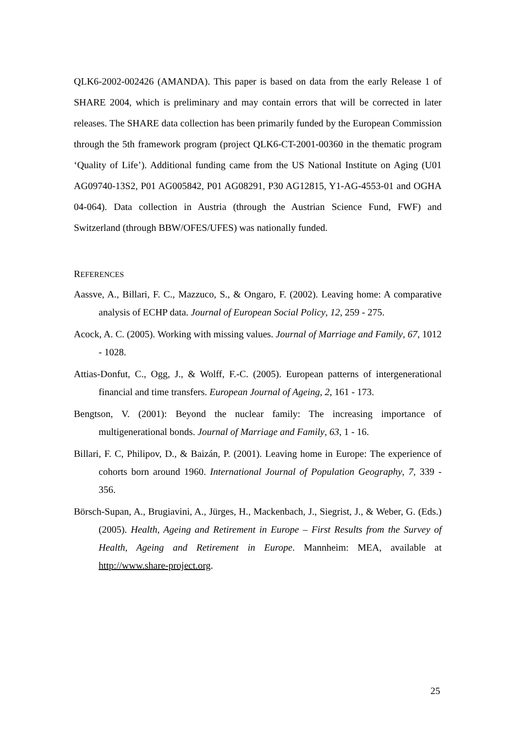QLK6-2002-002426 (AMANDA). This paper is based on data from the early Release 1 of SHARE 2004, which is preliminary and may contain errors that will be corrected in later releases. The SHARE data collection has been primarily funded by the European Commission through the 5th framework program (project QLK6-CT-2001-00360 in the thematic program ‘Quality of Life’). Additional funding came from the US National Institute on Aging (U01 AG09740-13S2, P01 AG005842, P01 AG08291, P30 AG12815, Y1-AG-4553-01 and OGHA 04-064). Data collection in Austria (through the Austrian Science Fund, FWF) and Switzerland (through BBW/OFES/UFES) was nationally funded.
REFERENCES
Aassve, A., Billari, F. C., Mazzuco, S., & Ongaro, F. (2002). Leaving home: A comparative analysis of ECHP data. Journal of European Social Policy, 12, 259 - 275.
Acock, A. C. (2005). Working with missing values. Journal of Marriage and Family, 67, 1012 - 1028.
Attias-Donfut, C., Ogg, J., & Wolff, F.-C. (2005). European patterns of intergenerational financial and time transfers. European Journal of Ageing, 2, 161 - 173.
Bengtson, V. (2001): Beyond the nuclear family: The increasing importance of multigenerational bonds. Journal of Marriage and Family, 63, 1 - 16.
Billari, F. C, Philipov, D., & Baizán, P. (2001). Leaving home in Europe: The experience of cohorts born around 1960. International Journal of Population Geography, 7, 339 - 356.
Börsch-Supan, A., Brugiavini, A., Jürges, H., Mackenbach, J., Siegrist, J., & Weber, G. (Eds.) (2005). Health, Ageing and Retirement in Europe – First Results from the Survey of Health, Ageing and Retirement in Europe. Mannheim: MEA, available at http://www.share-project.org.
25